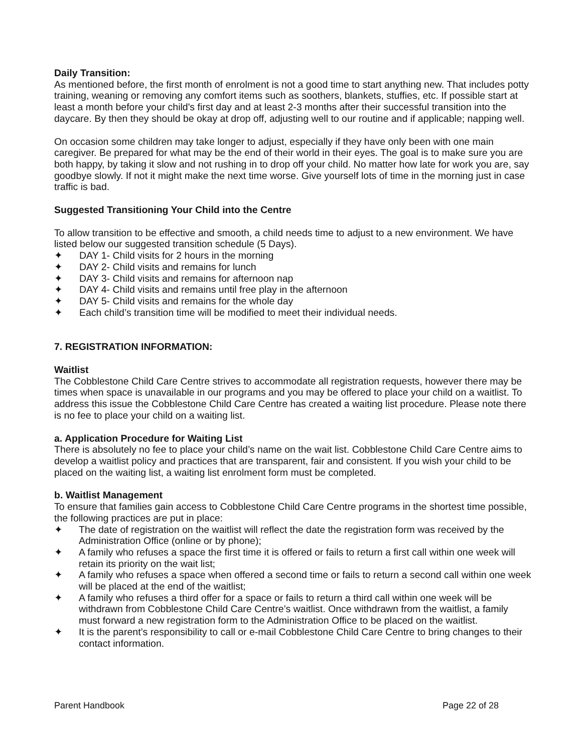Daily Transition:
As mentioned before, the first month of enrolment is not a good time to start anything new. That includes potty training, weaning or removing any comfort items such as soothers, blankets, stuffies, etc. If possible start at least a month before your child's first day and at least 2-3 months after their successful transition into the daycare. By then they should be okay at drop off, adjusting well to our routine and if applicable; napping well.
On occasion some children may take longer to adjust, especially if they have only been with one main caregiver. Be prepared for what may be the end of their world in their eyes. The goal is to make sure you are both happy, by taking it slow and not rushing in to drop off your child. No matter how late for work you are, say goodbye slowly. If not it might make the next time worse. Give yourself lots of time in the morning just in case traffic is bad.
Suggested Transitioning Your Child into the Centre
To allow transition to be effective and smooth, a child needs time to adjust to a new environment. We have listed below our suggested transition schedule (5 Days).
✦ DAY 1- Child visits for 2 hours in the morning
✦ DAY 2- Child visits and remains for lunch
✦ DAY 3- Child visits and remains for afternoon nap
✦ DAY 4- Child visits and remains until free play in the afternoon
✦ DAY 5- Child visits and remains for the whole day
✦ Each child’s transition time will be modified to meet their individual needs.
7. REGISTRATION INFORMATION:
Waitlist
The Cobblestone Child Care Centre strives to accommodate all registration requests, however there may be times when space is unavailable in our programs and you may be offered to place your child on a waitlist. To address this issue the Cobblestone Child Care Centre has created a waiting list procedure. Please note there is no fee to place your child on a waiting list.
a. Application Procedure for Waiting List
There is absolutely no fee to place your child’s name on the wait list. Cobblestone Child Care Centre aims to develop a waitlist policy and practices that are transparent, fair and consistent. If you wish your child to be placed on the waiting list, a waiting list enrolment form must be completed.
b. Waitlist Management
To ensure that families gain access to Cobblestone Child Care Centre programs in the shortest time possible, the following practices are put in place:
✦ The date of registration on the waitlist will reflect the date the registration form was received by the Administration Office (online or by phone);
✦ A family who refuses a space the first time it is offered or fails to return a first call within one week will retain its priority on the wait list;
✦ A family who refuses a space when offered a second time or fails to return a second call within one week will be placed at the end of the waitlist;
✦ A family who refuses a third offer for a space or fails to return a third call within one week will be withdrawn from Cobblestone Child Care Centre’s waitlist. Once withdrawn from the waitlist, a family must forward a new registration form to the Administration Office to be placed on the waitlist.
✦ It is the parent’s responsibility to call or e-mail Cobblestone Child Care Centre to bring changes to their contact information.
Parent Handbook Page 22 of 28